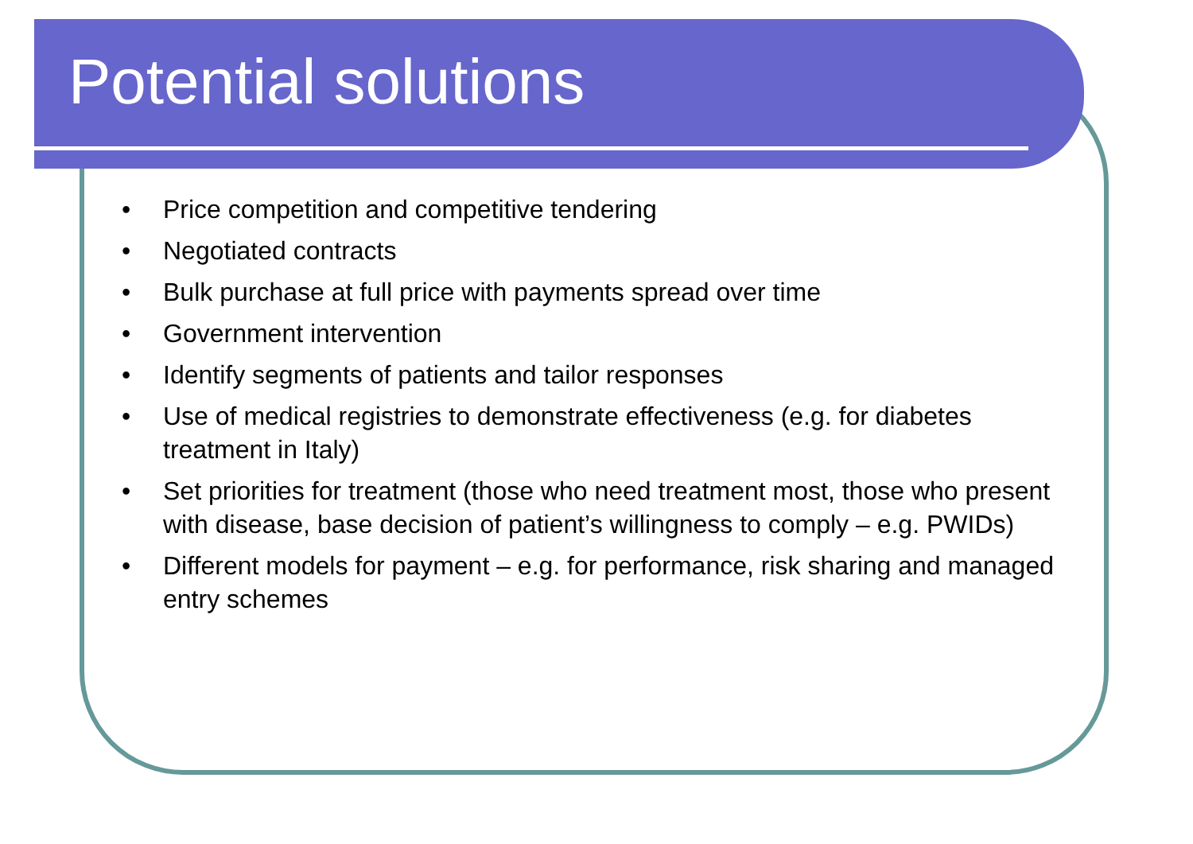Potential solutions
• Price competition and competitive tendering
• Negotiated contracts
• Bulk purchase at full price with payments spread over time
• Government intervention
• Identify segments of patients and tailor responses
• Use of medical registries to demonstrate effectiveness (e.g. for diabetes treatment in Italy)
• Set priorities for treatment (those who need treatment most, those who present with disease, base decision of patient’s willingness to comply – e.g. PWIDs)
• Different models for payment – e.g. for performance, risk sharing and managed entry schemes